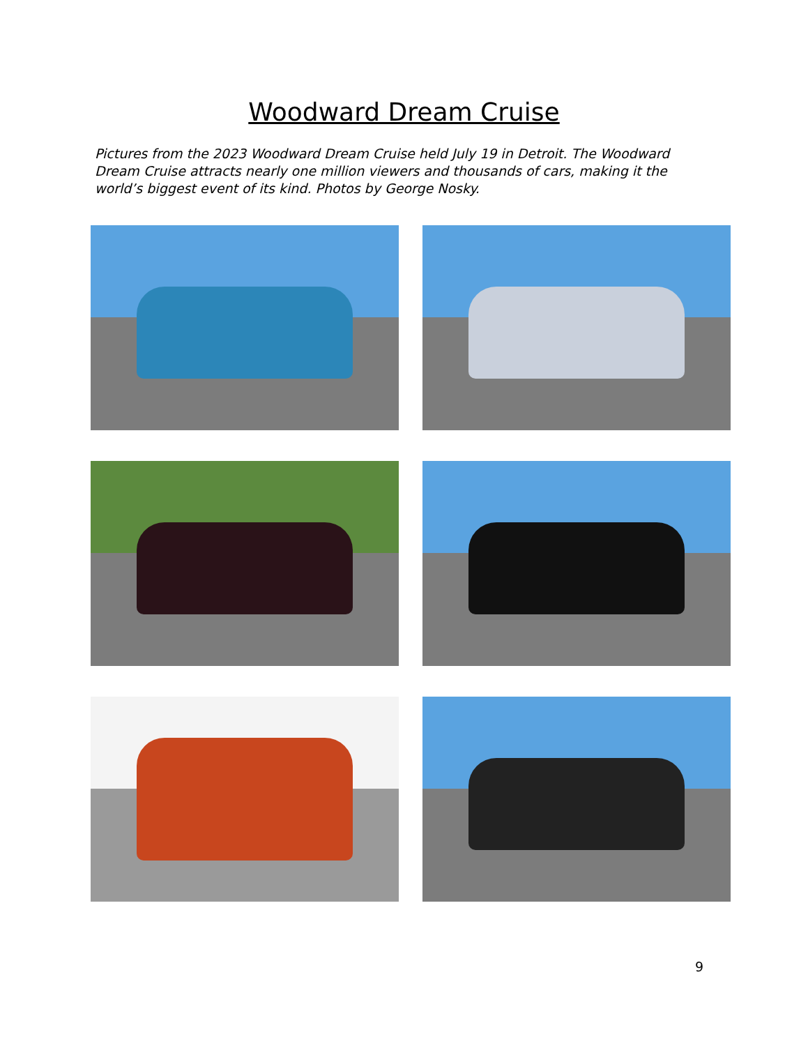Woodward Dream Cruise
Pictures from the 2023 Woodward Dream Cruise held July 19 in Detroit. The Woodward Dream Cruise attracts nearly one million viewers and thousands of cars, making it the world’s biggest event of its kind. Photos by George Nosky.
9